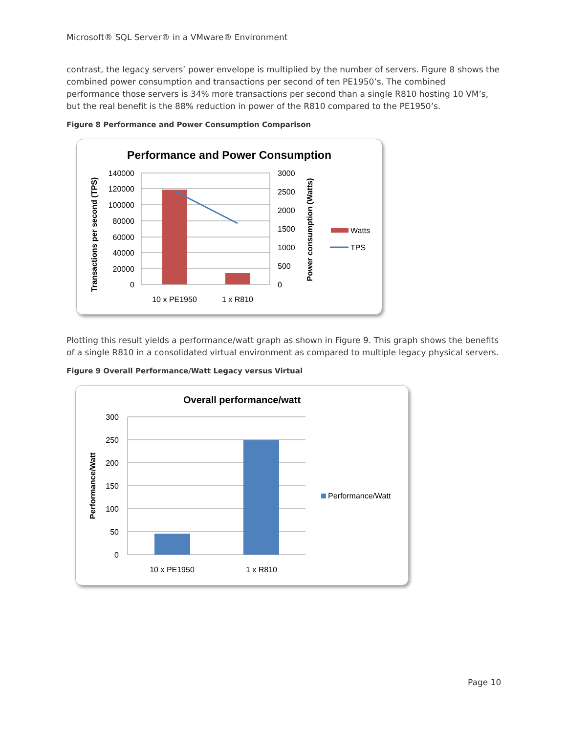Microsoft® SQL Server® in a VMware® Environment
contrast, the legacy servers’ power envelope is multiplied by the number of servers. Figure 8 shows the combined power consumption and transactions per second of ten PE1950’s. The combined performance those servers is 34% more transactions per second than a single R810 hosting 10 VM’s, but the real benefit is the 88% reduction in power of the R810 compared to the PE1950’s.
Figure 8 Performance and Power Consumption Comparison
Performance and Power Consumption
140000
120000
100000
80000
60000
40000
20000
0
3000
2500
2000
1500
1000
500
0
10 x PE1950
1 x R810
Transactions per second (TPS)
Power consumption (Watts)
Watts
TPS
Plotting this result yields a performance/watt graph as shown in Figure 9. This graph shows the benefits of a single R810 in a consolidated virtual environment as compared to multiple legacy physical servers.
Figure 9 Overall Performance/Watt Legacy versus Virtual
Overall performance/watt
300
250
200
150
100
50
0
10 x PE1950
1 x R810
Performance/Watt
Performance/Watt
Page 10